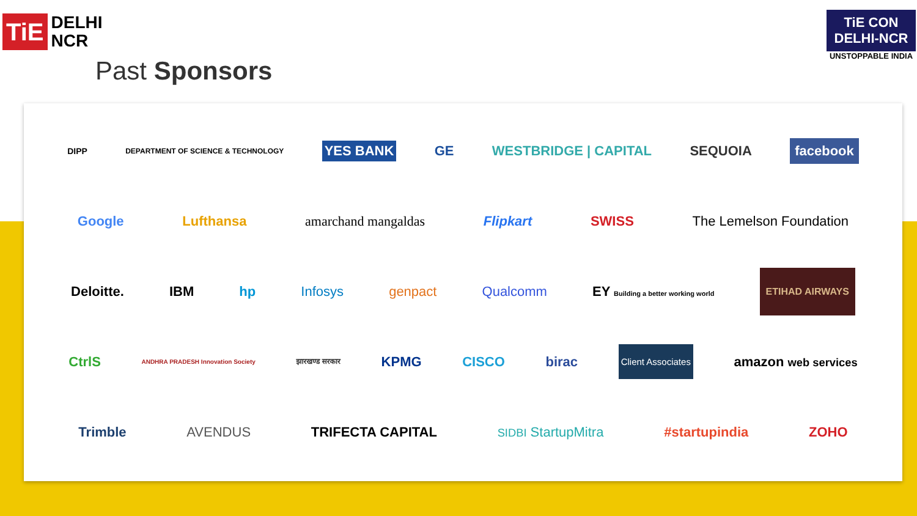TiE
DELHI
NCR
Past Sponsors
TiE CON
DELHI-NCR
UNSTOPPABLE INDIA
DIPP DEPARTMENT OF SCIENCE & TECHNOLOGY YES BANK GE WESTBRIDGE | CAPITAL SEQUOIA facebook
Google Lufthansa amarchand mangaldas Flipkart SWISS The Lemelson Foundation
Deloitte. IBM hp Infosys genpact Qualcomm EY Building a better working world ETIHAD AIRWAYS
CtrlS ANDHRA PRADESH Innovation Society झारखण्ड सरकार KPMG CISCO birac Client Associates amazon web services
Trimble AVENDUS TRIFECTA CAPITAL SIDBI StartupMitra #startupindia ZOHO